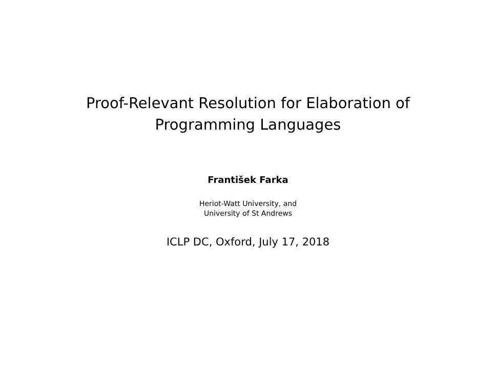Proof-Relevant Resolution for Elaboration of
Programming Languages
František Farka
Heriot-Watt University, and
University of St Andrews
ICLP DC, Oxford, July 17, 2018